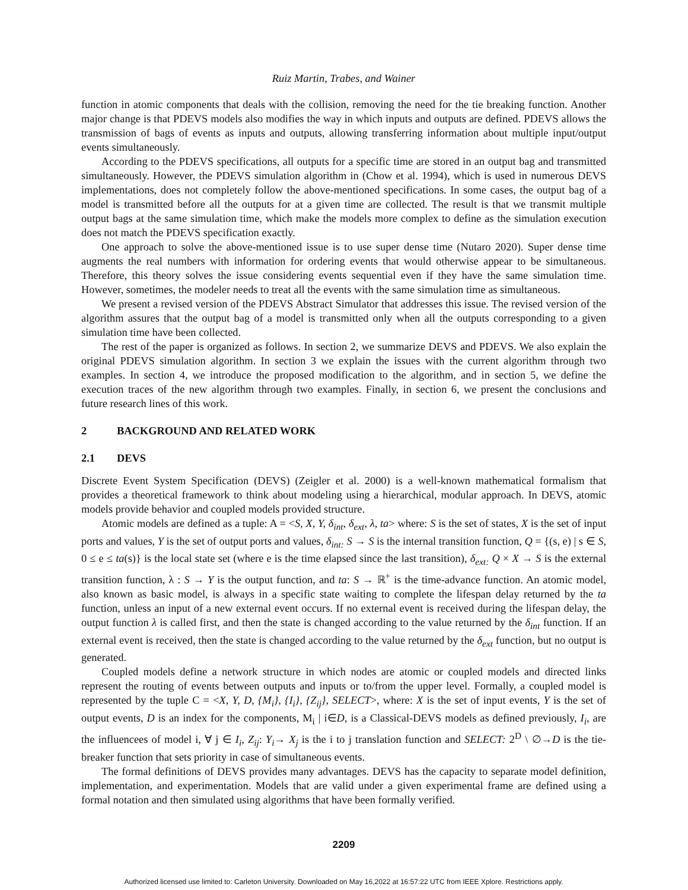Ruiz Martin, Trabes, and Wainer
function in atomic components that deals with the collision, removing the need for the tie breaking function. Another major change is that PDEVS models also modifies the way in which inputs and outputs are defined. PDEVS allows the transmission of bags of events as inputs and outputs, allowing transferring information about multiple input/output events simultaneously.
According to the PDEVS specifications, all outputs for a specific time are stored in an output bag and transmitted simultaneously. However, the PDEVS simulation algorithm in (Chow et al. 1994), which is used in numerous DEVS implementations, does not completely follow the above-mentioned specifications. In some cases, the output bag of a model is transmitted before all the outputs for at a given time are collected. The result is that we transmit multiple output bags at the same simulation time, which make the models more complex to define as the simulation execution does not match the PDEVS specification exactly.
One approach to solve the above-mentioned issue is to use super dense time (Nutaro 2020). Super dense time augments the real numbers with information for ordering events that would otherwise appear to be simultaneous. Therefore, this theory solves the issue considering events sequential even if they have the same simulation time. However, sometimes, the modeler needs to treat all the events with the same simulation time as simultaneous.
We present a revised version of the PDEVS Abstract Simulator that addresses this issue. The revised version of the algorithm assures that the output bag of a model is transmitted only when all the outputs corresponding to a given simulation time have been collected.
The rest of the paper is organized as follows. In section 2, we summarize DEVS and PDEVS. We also explain the original PDEVS simulation algorithm. In section 3 we explain the issues with the current algorithm through two examples. In section 4, we introduce the proposed modification to the algorithm, and in section 5, we define the execution traces of the new algorithm through two examples. Finally, in section 6, we present the conclusions and future research lines of this work.
2 BACKGROUND AND RELATED WORK
2.1 DEVS
Discrete Event System Specification (DEVS) (Zeigler et al. 2000) is a well-known mathematical formalism that provides a theoretical framework to think about modeling using a hierarchical, modular approach. In DEVS, atomic models provide behavior and coupled models provided structure.
Atomic models are defined as a tuple: A = <S, X, Y, δ<sub>int</sub>, δ<sub>ext</sub>, λ, ta> where: S is the set of states, X is the set of input ports and values, Y is the set of output ports and values, δ<sub>int:</sub> S → S is the internal transition function, Q = {(s, e) | s ∈ S, 0 ≤ e ≤ ta(s)} is the local state set (where e is the time elapsed since the last transition), δ<sub>ext:</sub> Q × X → S is the external transition function, λ : S → Y is the output function, and ta: S → ℝ<sup>+</sup> is the time-advance function. An atomic model, also known as basic model, is always in a specific state waiting to complete the lifespan delay returned by the ta function, unless an input of a new external event occurs. If no external event is received during the lifespan delay, the output function λ is called first, and then the state is changed according to the value returned by the δ<sub>int</sub> function. If an external event is received, then the state is changed according to the value returned by the δ<sub>ext</sub> function, but no output is generated.
Coupled models define a network structure in which nodes are atomic or coupled models and directed links represent the routing of events between outputs and inputs or to/from the upper level. Formally, a coupled model is represented by the tuple C = <X, Y, D, {M<sub>i</sub>}, {I<sub>i</sub>}, {Z<sub>ij</sub>}, SELECT>, where: X is the set of input events, Y is the set of output events, D is an index for the components, M<sub>i</sub> | i∈D, is a Classical-DEVS models as defined previously, I<sub>i</sub>, are the influencees of model i, ∀ j ∈ I<sub>i</sub>, Z<sub>ij</sub>: Y<sub>i</sub>→ X<sub>j</sub> is the i to j translation function and SELECT: 2<sup>D</sup> \ ∅→D is the tie-breaker function that sets priority in case of simultaneous events.
The formal definitions of DEVS provides many advantages. DEVS has the capacity to separate model definition, implementation, and experimentation. Models that are valid under a given experimental frame are defined using a formal notation and then simulated using algorithms that have been formally verified.
2209
Authorized licensed use limited to: Carleton University. Downloaded on May 16,2022 at 16:57:22 UTC from IEEE Xplore. Restrictions apply.